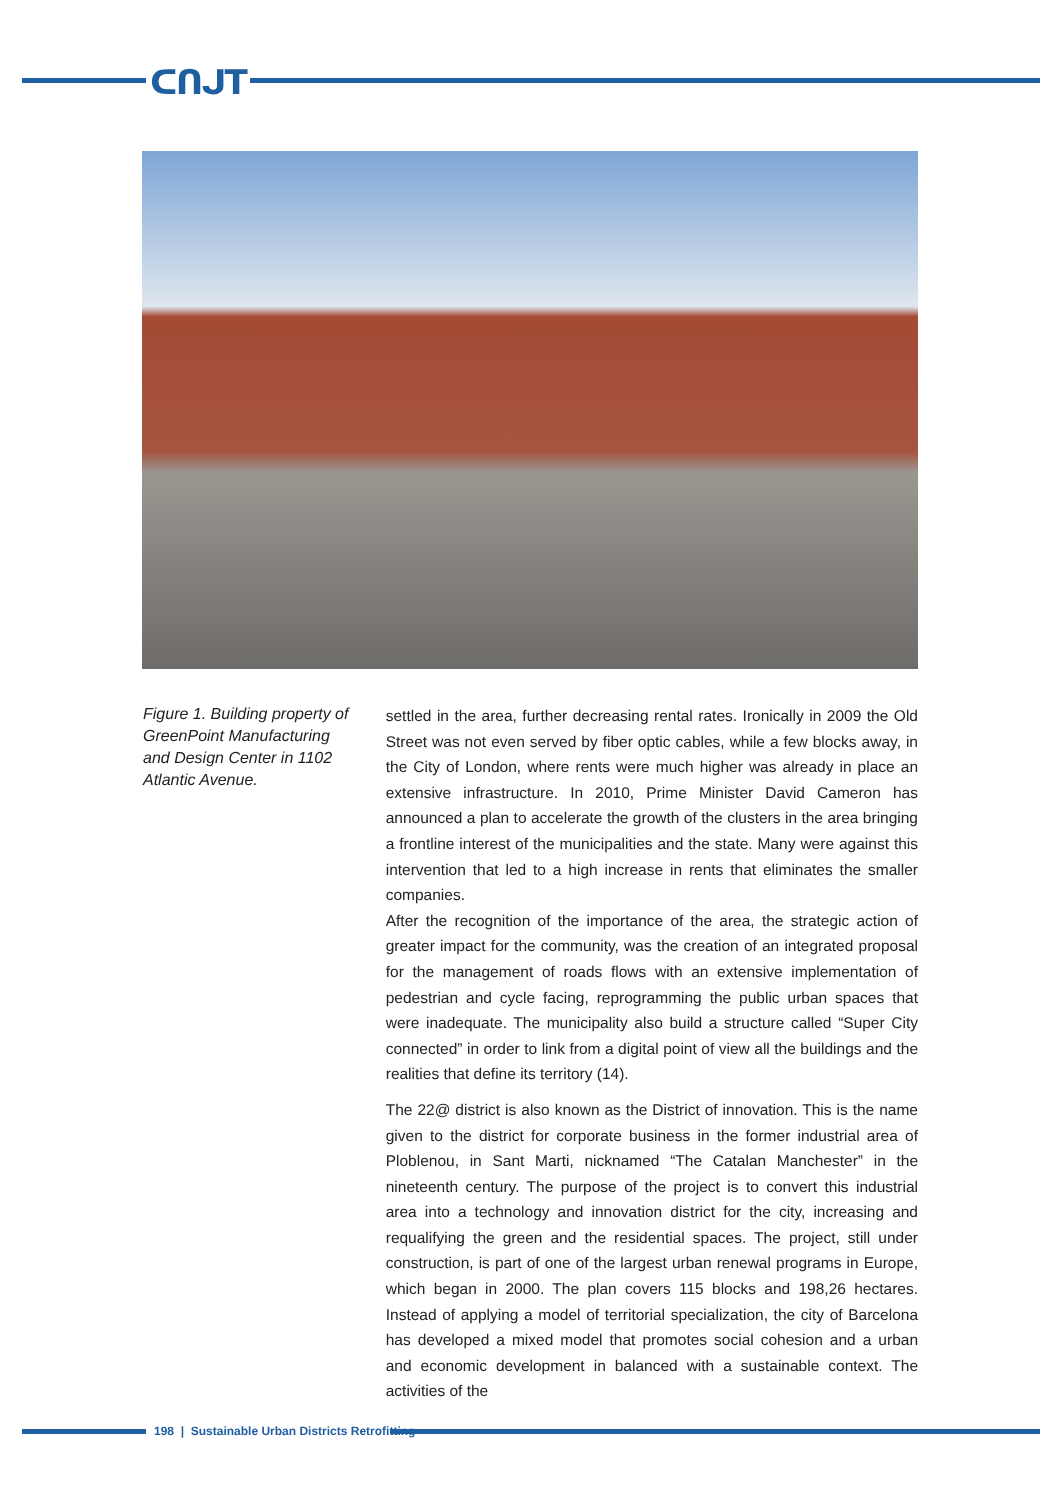ᑕᑎᒍT
Figure 1. Building property of GreenPoint Manufacturing and Design Center in 1102 Atlantic Avenue.
settled in the area, further decreasing rental rates. Ironically in 2009 the Old Street was not even served by fiber optic cables, while a few blocks away, in the City of London, where rents were much higher was already in place an extensive infrastructure. In 2010, Prime Minister David Cameron has announced a plan to accelerate the growth of the clusters in the area bringing a frontline interest of the municipalities and the state. Many were against this intervention that led to a high increase in rents that eliminates the smaller companies.
After the recognition of the importance of the area, the strategic action of greater impact for the community, was the creation of an integrated proposal for the management of roads flows with an extensive implementation of pedestrian and cycle facing, reprogramming the public urban spaces that were inadequate. The municipality also build a structure called “Super City connected” in order to link from a digital point of view all the buildings and the realities that define its territory (14).
The 22@ district is also known as the District of innovation. This is the name given to the district for corporate business in the former industrial area of Ploblenou, in Sant Marti, nicknamed “The Catalan Manchester” in the nineteenth century. The purpose of the project is to convert this industrial area into a technology and innovation district for the city, increasing and requalifying the green and the residential spaces. The project, still under construction, is part of one of the largest urban renewal programs in Europe, which began in 2000. The plan covers 115 blocks and 198,26 hectares. Instead of applying a model of territorial specialization, the city of Barcelona has developed a mixed model that promotes social cohesion and a urban and economic development in balanced with a sustainable context. The activities of the
198 | Sustainable Urban Districts Retrofitting